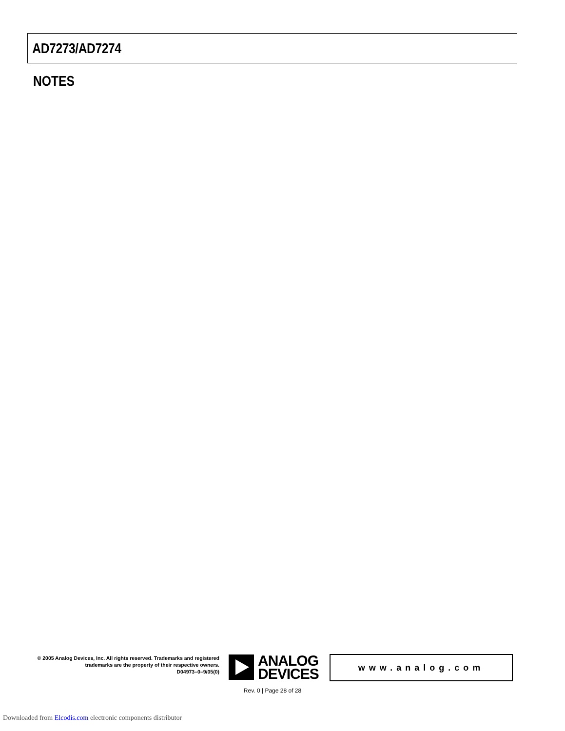AD7273/AD7274
NOTES
© 2005 Analog Devices, Inc. All rights reserved. Trademarks and registered trademarks are the property of their respective owners.
D04973–0–9/05(0)
ANALOG
DEVICES
www.analog.com
Rev. 0 | Page 28 of 28
Downloaded from Elcodis.com electronic components distributor